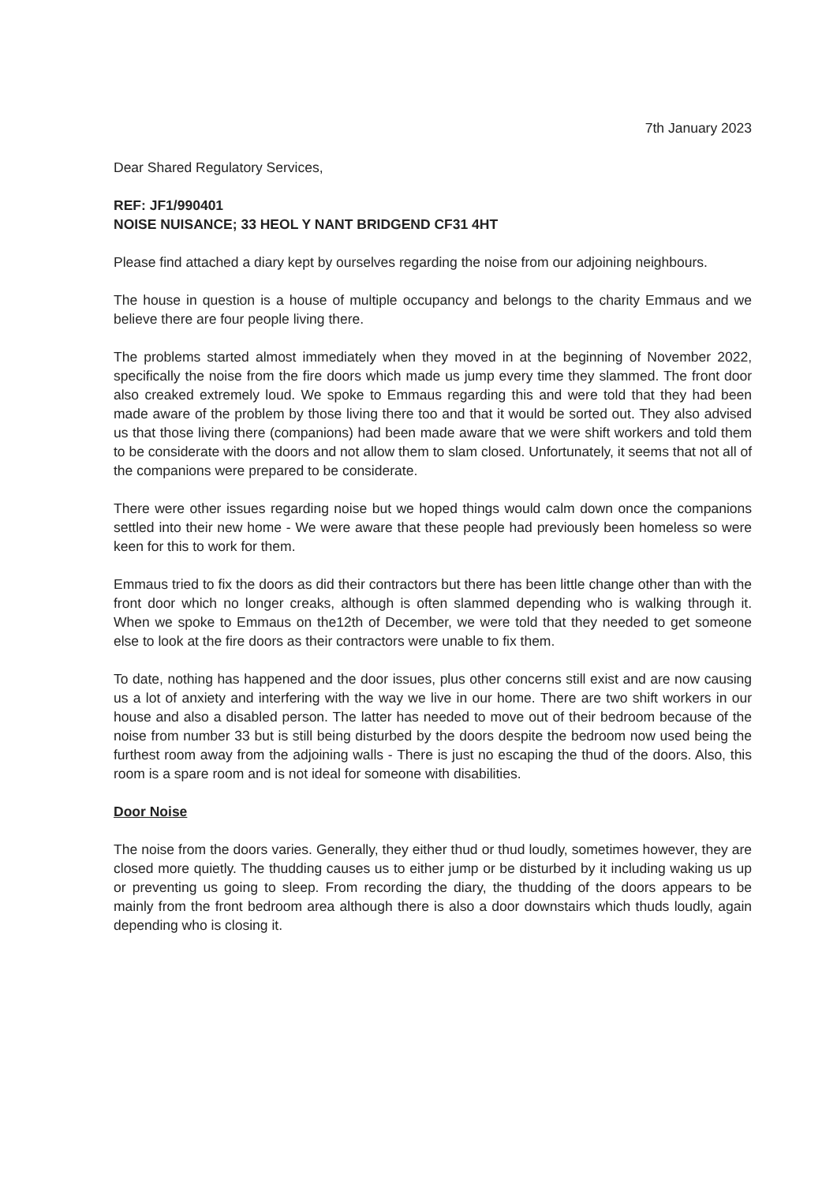7th January 2023
Dear Shared Regulatory Services,
REF: JF1/990401
NOISE NUISANCE; 33 HEOL Y NANT BRIDGEND CF31 4HT
Please find attached a diary kept by ourselves regarding the noise from our adjoining neighbours.
The house in question is a house of multiple occupancy and belongs to the charity Emmaus and we believe there are four people living there.
The problems started almost immediately when they moved in at the beginning of November 2022, specifically the noise from the fire doors which made us jump every time they slammed. The front door also creaked extremely loud. We spoke to Emmaus regarding this and were told that they had been made aware of the problem by those living there too and that it would be sorted out. They also advised us that those living there (companions) had been made aware that we were shift workers and told them to be considerate with the doors and not allow them to slam closed. Unfortunately, it seems that not all of the companions were prepared to be considerate.
There were other issues regarding noise but we hoped things would calm down once the companions settled into their new home - We were aware that these people had previously been homeless so were keen for this to work for them.
Emmaus tried to fix the doors as did their contractors but there has been little change other than with the front door which no longer creaks, although is often slammed depending who is walking through it. When we spoke to Emmaus on the12th of December, we were told that they needed to get someone else to look at the fire doors as their contractors were unable to fix them.
To date, nothing has happened and the door issues, plus other concerns still exist and are now causing us a lot of anxiety and interfering with the way we live in our home. There are two shift workers in our house and also a disabled person. The latter has needed to move out of their bedroom because of the noise from number 33 but is still being disturbed by the doors despite the bedroom now used being the furthest room away from the adjoining walls - There is just no escaping the thud of the doors. Also, this room is a spare room and is not ideal for someone with disabilities.
Door Noise
The noise from the doors varies. Generally, they either thud or thud loudly, sometimes however, they are closed more quietly. The thudding causes us to either jump or be disturbed by it including waking us up or preventing us going to sleep. From recording the diary, the thudding of the doors appears to be mainly from the front bedroom area although there is also a door downstairs which thuds loudly, again depending who is closing it.